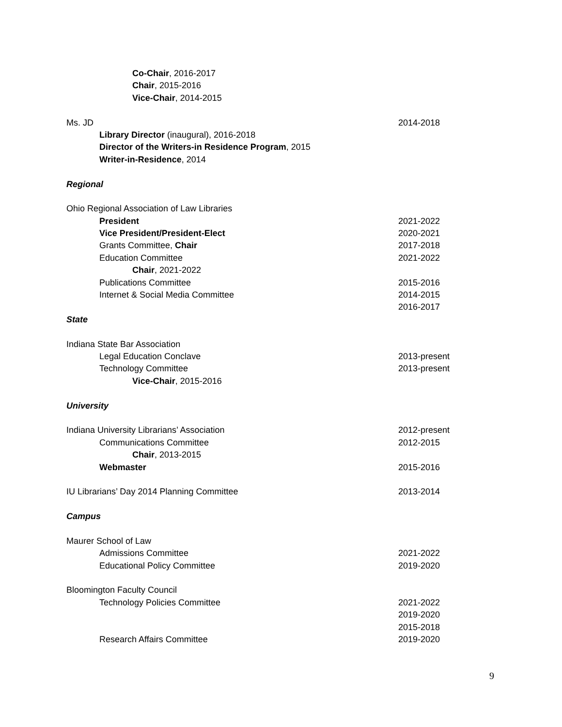Co-Chair, 2016-2017
Chair, 2015-2016
Vice-Chair, 2014-2015
Ms. JD 2014-2018
Library Director (inaugural), 2016-2018
Director of the Writers-in Residence Program, 2015
Writer-in-Residence, 2014
Regional
Ohio Regional Association of Law Libraries
President 2021-2022
Vice President/President-Elect 2020-2021
Grants Committee, Chair 2017-2018
Education Committee 2021-2022
Chair, 2021-2022
Publications Committee 2015-2016
Internet & Social Media Committee 2014-2015
2016-2017
State
Indiana State Bar Association
Legal Education Conclave 2013-present
Technology Committee 2013-present
Vice-Chair, 2015-2016
University
Indiana University Librarians’ Association 2012-present
Communications Committee 2012-2015
Chair, 2013-2015
Webmaster 2015-2016
IU Librarians’ Day 2014 Planning Committee 2013-2014
Campus
Maurer School of Law
Admissions Committee 2021-2022
Educational Policy Committee 2019-2020
Bloomington Faculty Council
Technology Policies Committee 2021-2022
2019-2020
2015-2018
Research Affairs Committee 2019-2020
9